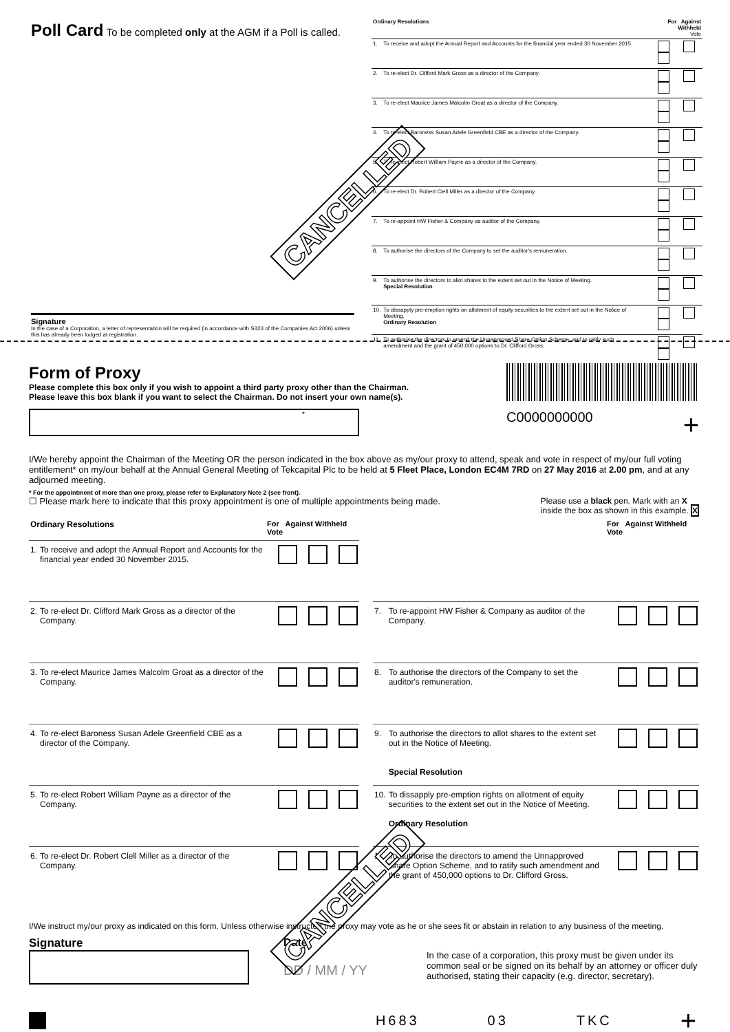Poll Card
To be completed only at the AGM if a Poll is called.
Signature
In the case of a Corporation, a letter of representation will be required (in accordance with S323 of the Companies Act 2006) unless this has already been lodged at registration.
CANCELLED
| Ordinary Resolutions | | For Against Withheld Vote |
| 1. | To receive and adopt the Annual Report and Accounts for the financial year ended 30 November 2015. | |
| 2. | To re-elect Dr. Clifford Mark Gross as a director of the Company. | |
| 3. | To re-elect Maurice James Malcolm Groat as a director of the Company. | |
| 4. | To re-elect Baroness Susan Adele Greenfield CBE as a director of the Company. | |
| 5. | To re-elect Robert William Payne as a director of the Company. | |
| 6. | To re-elect Dr. Robert Clell Miller as a director of the Company. | |
| 7. | To re-appoint HW Fisher & Company as auditor of the Company. | |
| 8. | To authorise the directors of the Company to set the auditor's remuneration. | |
| 9. | To authorise the directors to allot shares to the extent set out in the Notice of Meeting. Special Resolution | |
| 10. | To dissapply pre-emption rights on allotment of equity securities to the extent set out in the Notice of Meeting. Ordinary Resolution | |
| 11. | To authorise the directors to amend the Unnapproved Share Option Scheme, and to ratify such amendment and the grant of 450,000 options to Dr. Clifford Gross. | |
Form of Proxy
Please complete this box only if you wish to appoint a third party proxy other than the Chairman.
Please leave this box blank if you want to select the Chairman. Do not insert your own name(s).
*
C0000000000 +
I/We hereby appoint the Chairman of the Meeting OR the person indicated in the box above as my/our proxy to attend, speak and vote in respect of my/our full voting entitlement* on my/our behalf at the Annual General Meeting of Tekcapital Plc to be held at 5 Fleet Place, London EC4M 7RD on 27 May 2016 at 2.00 pm, and at any adjourned meeting.
* For the appointment of more than one proxy, please refer to Explanatory Note 2 (see front).
☐ Please mark here to indicate that this proxy appointment is one of multiple appointments being made.
Please use a black pen. Mark with an X
inside the box as shown in this example. X
| Ordinary Resolutions | | For Against Withheld Vote |
| 1. | To receive and adopt the Annual Report and Accounts for the financial year ended 30 November 2015. | |
| 2. | To re-elect Dr. Clifford Mark Gross as a director of the Company. | |
| 3. | To re-elect Maurice James Malcolm Groat as a director of the Company. | |
| 4. | To re-elect Baroness Susan Adele Greenfield CBE as a director of the Company. | |
| 5. | To re-elect Robert William Payne as a director of the Company. | |
| 6. | To re-elect Dr. Robert Clell Miller as a director of the Company. | |
| | | For Against Withheld Vote |
| 7. | To re-appoint HW Fisher & Company as auditor of the Company. | |
| 8. | To authorise the directors of the Company to set the auditor's remuneration. | |
| 9. | To authorise the directors to allot shares to the extent set out in the Notice of Meeting. Special Resolution | |
| 10. | To dissapply pre-emption rights on allotment of equity securities to the extent set out in the Notice of Meeting. Ordinary Resolution | |
| 11. | To authorise the directors to amend the Unnapproved Share Option Scheme, and to ratify such amendment and the grant of 450,000 options to Dr. Clifford Gross. | |
I/We instruct my/our proxy as indicated on this form. Unless otherwise instructed the proxy may vote as he or she sees fit or abstain in relation to any business of the meeting.
Signature Date
DD / MM / YY
In the case of a corporation, this proxy must be given under its common seal or be signed on its behalf by an attorney or officer duly authorised, stating their capacity (e.g. director, secretary).
H683 03 TKC +
CANCELLED